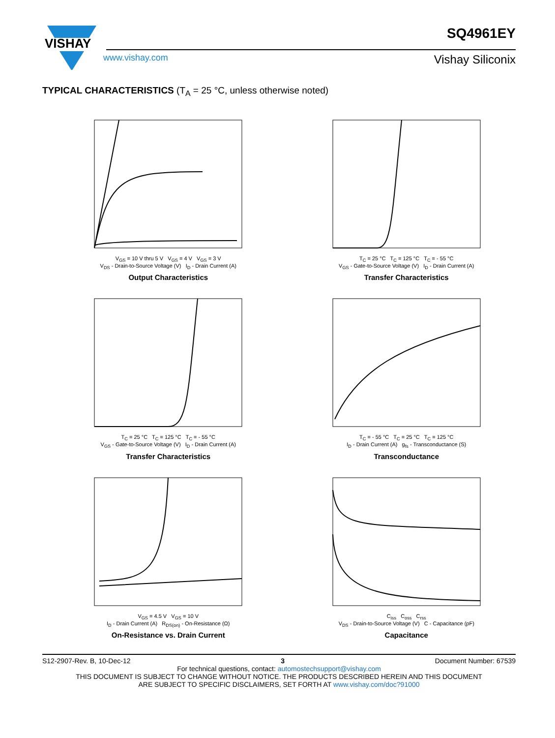VISHAY
SQ4961EY
www.vishay.com Vishay Siliconix
TYPICAL CHARACTERISTICS (T<sub>A</sub> = 25 °C, unless otherwise noted)
V<sub>GS</sub> = 10 V thru 5 V V<sub>GS</sub> = 4 V V<sub>GS</sub> = 3 V
V<sub>DS</sub> - Drain-to-Source Voltage (V) I<sub>D</sub> - Drain Current (A)
Output Characteristics
T<sub>C</sub> = 25 °C T<sub>C</sub> = 125 °C T<sub>C</sub> = - 55 °C
V<sub>GS</sub> - Gate-to-Source Voltage (V) I<sub>D</sub> - Drain Current (A)
Transfer Characteristics
T<sub>C</sub> = 25 °C T<sub>C</sub> = 125 °C T<sub>C</sub> = - 55 °C
V<sub>GS</sub> - Gate-to-Source Voltage (V) I<sub>D</sub> - Drain Current (A)
Transfer Characteristics
T<sub>C</sub> = - 55 °C T<sub>C</sub> = 25 °C T<sub>C</sub> = 125 °C
I<sub>D</sub> - Drain Current (A) g<sub>fs</sub> - Transconductance (S)
Transconductance
V<sub>GS</sub> = 4.5 V V<sub>GS</sub> = 10 V
I<sub>D</sub> - Drain Current (A) R<sub>DS(on)</sub> - On-Resistance (Ω)
On-Resistance vs. Drain Current
C<sub>iss</sub> C<sub>oss</sub> C<sub>rss</sub>
V<sub>DS</sub> - Drain-to-Source Voltage (V) C - Capacitance (pF)
Capacitance
S12-2907-Rev. B, 10-Dec-12 3 Document Number: 67539
For technical questions, contact: automostechsupport@vishay.com
THIS DOCUMENT IS SUBJECT TO CHANGE WITHOUT NOTICE. THE PRODUCTS DESCRIBED HEREIN AND THIS DOCUMENT
ARE SUBJECT TO SPECIFIC DISCLAIMERS, SET FORTH AT www.vishay.com/doc?91000